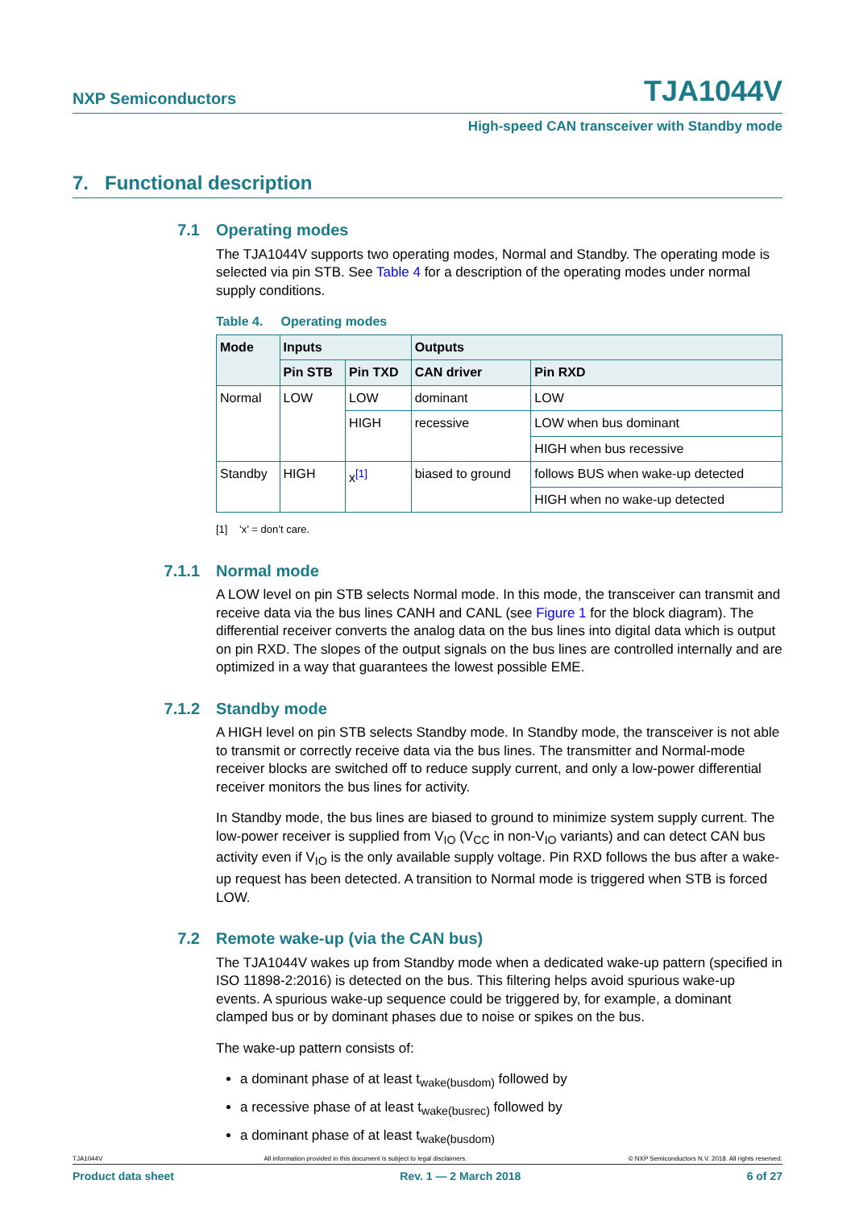NXP Semiconductors TJA1044V
High-speed CAN transceiver with Standby mode
7. Functional description
7.1 Operating modes
The TJA1044V supports two operating modes, Normal and Standby. The operating mode is selected via pin STB. See Table 4 for a description of the operating modes under normal supply conditions.
Table 4. Operating modes
| Mode | Inputs | | Outputs | |
| --- | --- | --- | --- | --- |
| | Pin STB | Pin TXD | CAN driver | Pin RXD |
| Normal | LOW | LOW | dominant | LOW |
| | | HIGH | recessive | LOW when bus dominant |
| | | | | HIGH when bus recessive |
| Standby | HIGH | x<sup>[1]</sup> | biased to ground | follows BUS when wake-up detected |
| | | | | HIGH when no wake-up detected |
[1] ‘x’ = don’t care.
7.1.1 Normal mode
A LOW level on pin STB selects Normal mode. In this mode, the transceiver can transmit and receive data via the bus lines CANH and CANL (see Figure 1 for the block diagram). The differential receiver converts the analog data on the bus lines into digital data which is output on pin RXD. The slopes of the output signals on the bus lines are controlled internally and are optimized in a way that guarantees the lowest possible EME.
7.1.2 Standby mode
A HIGH level on pin STB selects Standby mode. In Standby mode, the transceiver is not able to transmit or correctly receive data via the bus lines. The transmitter and Normal-mode receiver blocks are switched off to reduce supply current, and only a low-power differential receiver monitors the bus lines for activity.
In Standby mode, the bus lines are biased to ground to minimize system supply current. The low-power receiver is supplied from V<sub>IO</sub> (V<sub>CC</sub> in non-V<sub>IO</sub> variants) and can detect CAN bus activity even if V<sub>IO</sub> is the only available supply voltage. Pin RXD follows the bus after a wake-up request has been detected. A transition to Normal mode is triggered when STB is forced LOW.
7.2 Remote wake-up (via the CAN bus)
The TJA1044V wakes up from Standby mode when a dedicated wake-up pattern (specified in ISO 11898-2:2016) is detected on the bus. This filtering helps avoid spurious wake-up events. A spurious wake-up sequence could be triggered by, for example, a dominant clamped bus or by dominant phases due to noise or spikes on the bus.
The wake-up pattern consists of:
a dominant phase of at least t<sub>wake(busdom)</sub> followed by
a recessive phase of at least t<sub>wake(busrec)</sub> followed by
a dominant phase of at least t<sub>wake(busdom)</sub>
TJA1044V All information provided in this document is subject to legal disclaimers. © NXP Semiconductors N.V. 2018. All rights reserved.
Product data sheet Rev. 1 — 2 March 2018 6 of 27